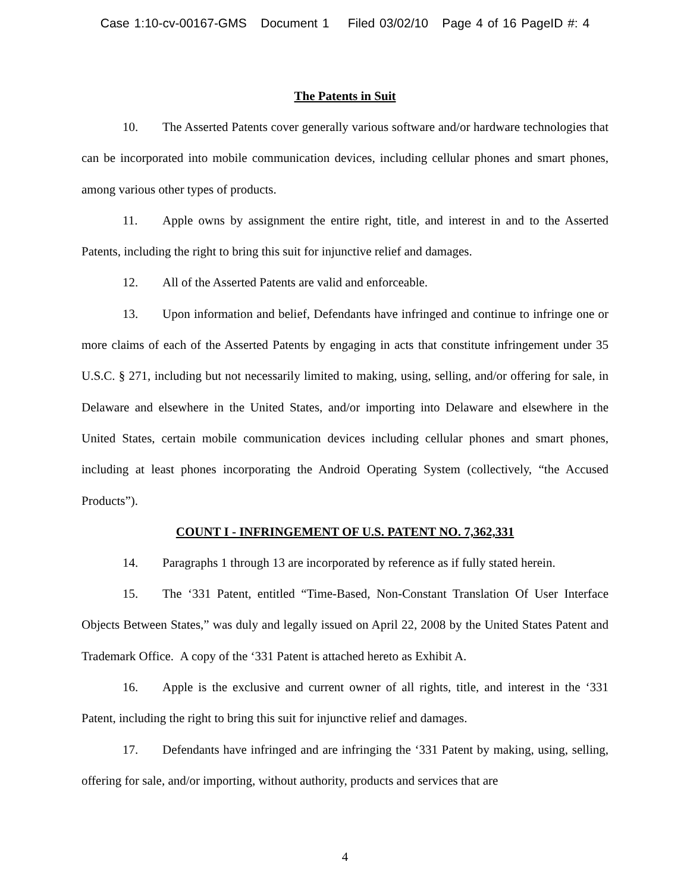Case 1:10-cv-00167-GMS Document 1 Filed 03/02/10 Page 4 of 16 PageID #: 4
The Patents in Suit
10. The Asserted Patents cover generally various software and/or hardware technologies that can be incorporated into mobile communication devices, including cellular phones and smart phones, among various other types of products.
11. Apple owns by assignment the entire right, title, and interest in and to the Asserted Patents, including the right to bring this suit for injunctive relief and damages.
12. All of the Asserted Patents are valid and enforceable.
13. Upon information and belief, Defendants have infringed and continue to infringe one or more claims of each of the Asserted Patents by engaging in acts that constitute infringement under 35 U.S.C. § 271, including but not necessarily limited to making, using, selling, and/or offering for sale, in Delaware and elsewhere in the United States, and/or importing into Delaware and elsewhere in the United States, certain mobile communication devices including cellular phones and smart phones, including at least phones incorporating the Android Operating System (collectively, “the Accused Products”).
COUNT I - INFRINGEMENT OF U.S. PATENT NO. 7,362,331
14. Paragraphs 1 through 13 are incorporated by reference as if fully stated herein.
15. The ‘331 Patent, entitled “Time-Based, Non-Constant Translation Of User Interface Objects Between States,” was duly and legally issued on April 22, 2008 by the United States Patent and Trademark Office. A copy of the ‘331 Patent is attached hereto as Exhibit A.
16. Apple is the exclusive and current owner of all rights, title, and interest in the ‘331 Patent, including the right to bring this suit for injunctive relief and damages.
17. Defendants have infringed and are infringing the ‘331 Patent by making, using, selling, offering for sale, and/or importing, without authority, products and services that are
4